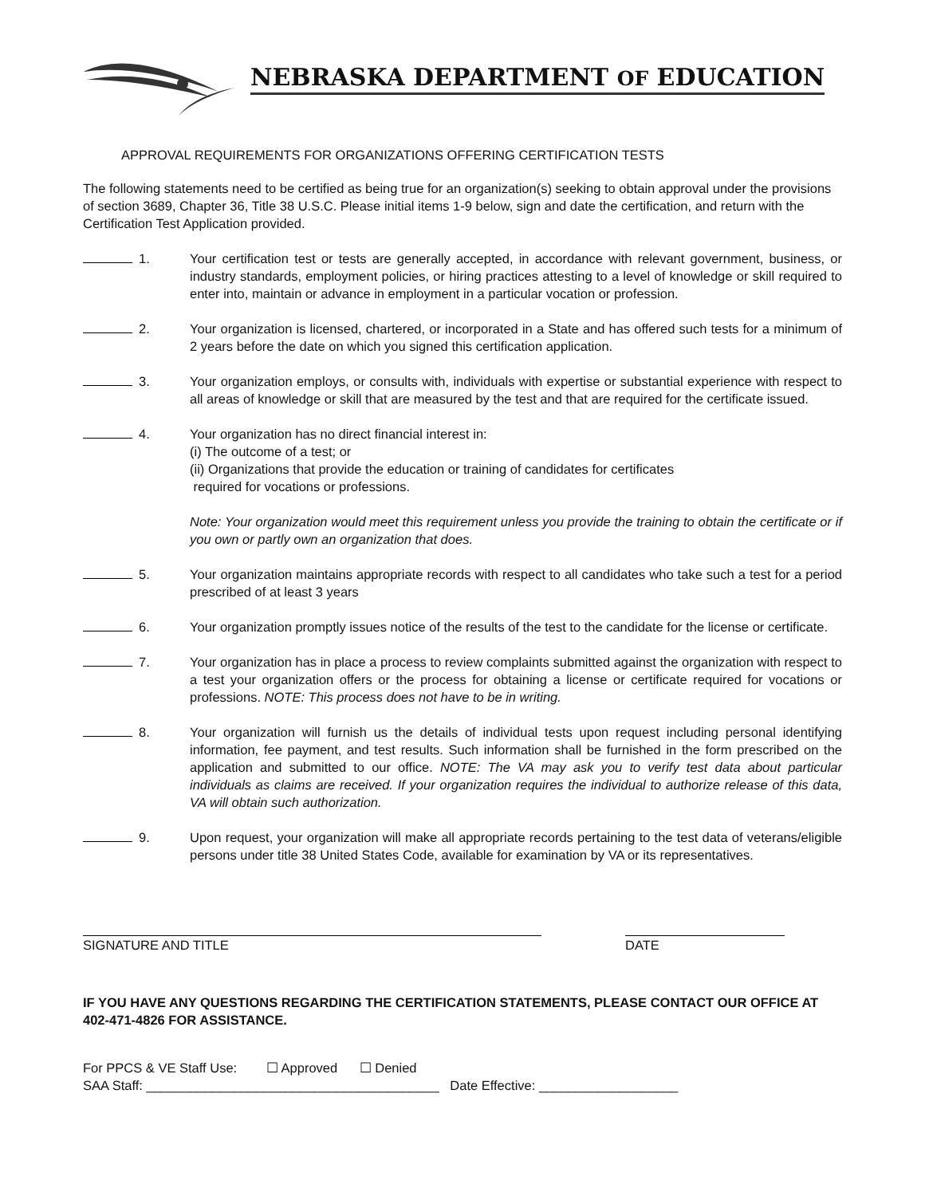NEBRASKA DEPARTMENT OF EDUCATION
APPROVAL REQUIREMENTS FOR ORGANIZATIONS OFFERING CERTIFICATION TESTS
The following statements need to be certified as being true for an organization(s) seeking to obtain approval under the provisions of section 3689, Chapter 36, Title 38 U.S.C. Please initial items 1-9 below, sign and date the certification, and return with the Certification Test Application provided.
1. Your certification test or tests are generally accepted, in accordance with relevant government, business, or industry standards, employment policies, or hiring practices attesting to a level of knowledge or skill required to enter into, maintain or advance in employment in a particular vocation or profession.
2. Your organization is licensed, chartered, or incorporated in a State and has offered such tests for a minimum of 2 years before the date on which you signed this certification application.
3. Your organization employs, or consults with, individuals with expertise or substantial experience with respect to all areas of knowledge or skill that are measured by the test and that are required for the certificate issued.
4. Your organization has no direct financial interest in:
(i) The outcome of a test; or
(ii) Organizations that provide the education or training of candidates for certificates
required for vocations or professions.
Note: Your organization would meet this requirement unless you provide the training to obtain the certificate or if you own or partly own an organization that does.
5. Your organization maintains appropriate records with respect to all candidates who take such a test for a period prescribed of at least 3 years
6. Your organization promptly issues notice of the results of the test to the candidate for the license or certificate.
7. Your organization has in place a process to review complaints submitted against the organization with respect to a test your organization offers or the process for obtaining a license or certificate required for vocations or professions. NOTE: This process does not have to be in writing.
8. Your organization will furnish us the details of individual tests upon request including personal identifying information, fee payment, and test results. Such information shall be furnished in the form prescribed on the application and submitted to our office. NOTE: The VA may ask you to verify test data about particular individuals as claims are received. If your organization requires the individual to authorize release of this data, VA will obtain such authorization.
9. Upon request, your organization will make all appropriate records pertaining to the test data of veterans/eligible persons under title 38 United States Code, available for examination by VA or its representatives.
SIGNATURE AND TITLE DATE
IF YOU HAVE ANY QUESTIONS REGARDING THE CERTIFICATION STATEMENTS, PLEASE CONTACT OUR OFFICE AT 402-471-4826 FOR ASSISTANCE.
For PPCS & VE Staff Use: ☐ Approved ☐ Denied
SAA Staff: ________________________________________ Date Effective: ___________________